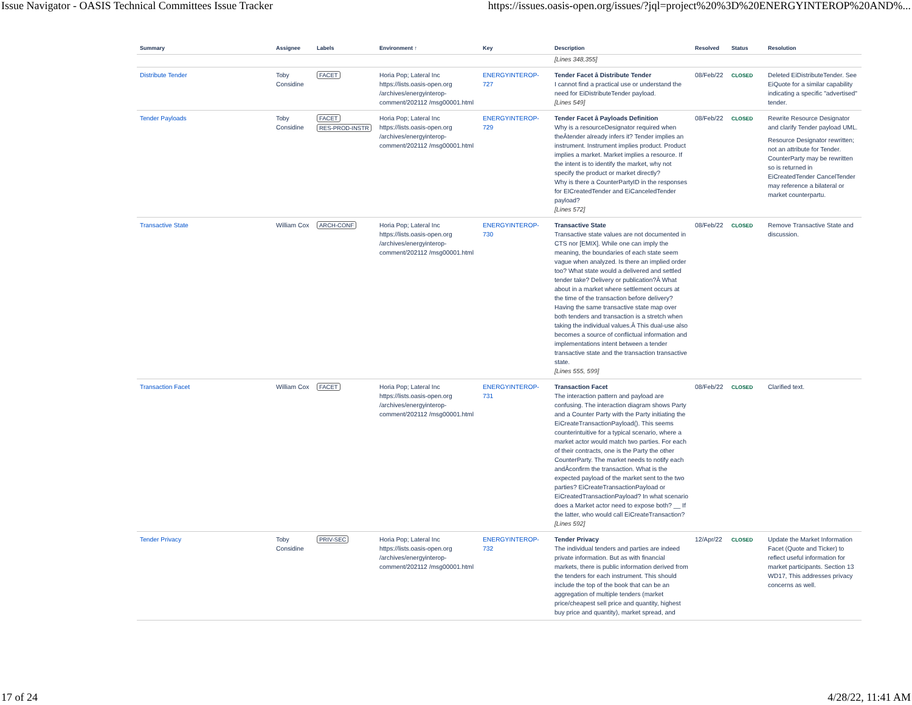Issue Navigator - OASIS Technical Committees Issue Tracker https://issues.oasis-open.org/issues/?jql=project%20%3D%20ENERGYINTEROP%20AND%...
| Summary | Assignee | Labels | Environment ↑ | Key | Description | Resolved | Status | Resolution |
| --- | --- | --- | --- | --- | --- | --- | --- | --- |
| | | | | | [Lines 348,355] | | | |
| Distribute Tender | Toby Considine | FACET | Horia Pop; Lateral Inc https://lists.oasis-open.org /archives/energyinterop-comment/202112 /msg00001.html | ENERGYINTEROP-727 | Tender Facet â Distribute Tender I cannot find a practical use or understand the need for EiDistributeTender payload. [Lines 549] | 08/Feb/22 | CLOSED | Deleted EiDistributeTender. See EiQuote for a similar capability indicating a specific "advertised" tender. |
| Tender Payloads | Toby Considine | FACET RES-PROD-INSTR | Horia Pop; Lateral Inc https://lists.oasis-open.org /archives/energyinterop-comment/202112 /msg00001.html | ENERGYINTEROP-729 | Tender Facet â Payloads Definition Why is a resourceDesignator required when theÂtender already infers it? Tender implies an instrument. Instrument implies product. Product implies a market. Market implies a resource. If the intent is to identify the market, why not specify the product or market directly? Why is there a CounterPartyID in the responses for EICreatedTender and EiCanceledTender payload? [Lines 572] | 08/Feb/22 | CLOSED | Rewrite Resource Designator and clarify Tender payload UML. Resource Designator rewritten; not an attribute for Tender. CounterParty may be rewritten so is returned in EiCreatedTender CancelTender may reference a bilateral or market counterpartu. |
| Transactive State | William Cox | ARCH-CONF | Horia Pop; Lateral Inc https://lists.oasis-open.org /archives/energyinterop-comment/202112 /msg00001.html | ENERGYINTEROP-730 | Transactive State Transactive state values are not documented in CTS nor [EMIX]. While one can imply the meaning, the boundaries of each state seem vague when analyzed. Is there an implied order too? What state would a delivered and settled tender take? Delivery or publication?Â What about in a market where settlement occurs at the time of the transaction before delivery? Having the same transactive state map over both tenders and transaction is a stretch when taking the individual values.Â This dual-use also becomes a source of conflictual information and implementations intent between a tender transactive state and the transaction transactive state. [Lines 555, 599] | 08/Feb/22 | CLOSED | Remove Transactive State and discussion. |
| Transaction Facet | William Cox | FACET | Horia Pop; Lateral Inc https://lists.oasis-open.org /archives/energyinterop-comment/202112 /msg00001.html | ENERGYINTEROP-731 | Transaction Facet The interaction pattern and payload are confusing. The interaction diagram shows Party and a Counter Party with the Party initiating the EiCreateTransactionPayload(). This seems counterintuitive for a typical scenario, where a market actor would match two parties. For each of their contracts, one is the Party the other CounterParty. The market needs to notify each andÂconfirm the transaction. What is the expected payload of the market sent to the two parties? EiCreateTransactionPayload or EiCreatedTransactionPayload? In what scenario does a Market actor need to expose both? __ If the latter, who would call EiCreateTransaction? [Lines 592] | 08/Feb/22 | CLOSED | Clarified text. |
| Tender Privacy | Toby Considine | PRIV-SEC | Horia Pop; Lateral Inc https://lists.oasis-open.org /archives/energyinterop-comment/202112 /msg00001.html | ENERGYINTEROP-732 | Tender Privacy The individual tenders and parties are indeed private information. But as with financial markets, there is public information derived from the tenders for each instrument. This should include the top of the book that can be an aggregation of multiple tenders (market price/cheapest sell price and quantity, highest buy price and quantity), market spread, and | 12/Apr/22 | CLOSED | Update the Market Information Facet (Quote and Ticker) to reflect useful information for market participants. Section 13 WD17, This addresses privacy concerns as well. |
17 of 24 4/28/22, 11:41 AM